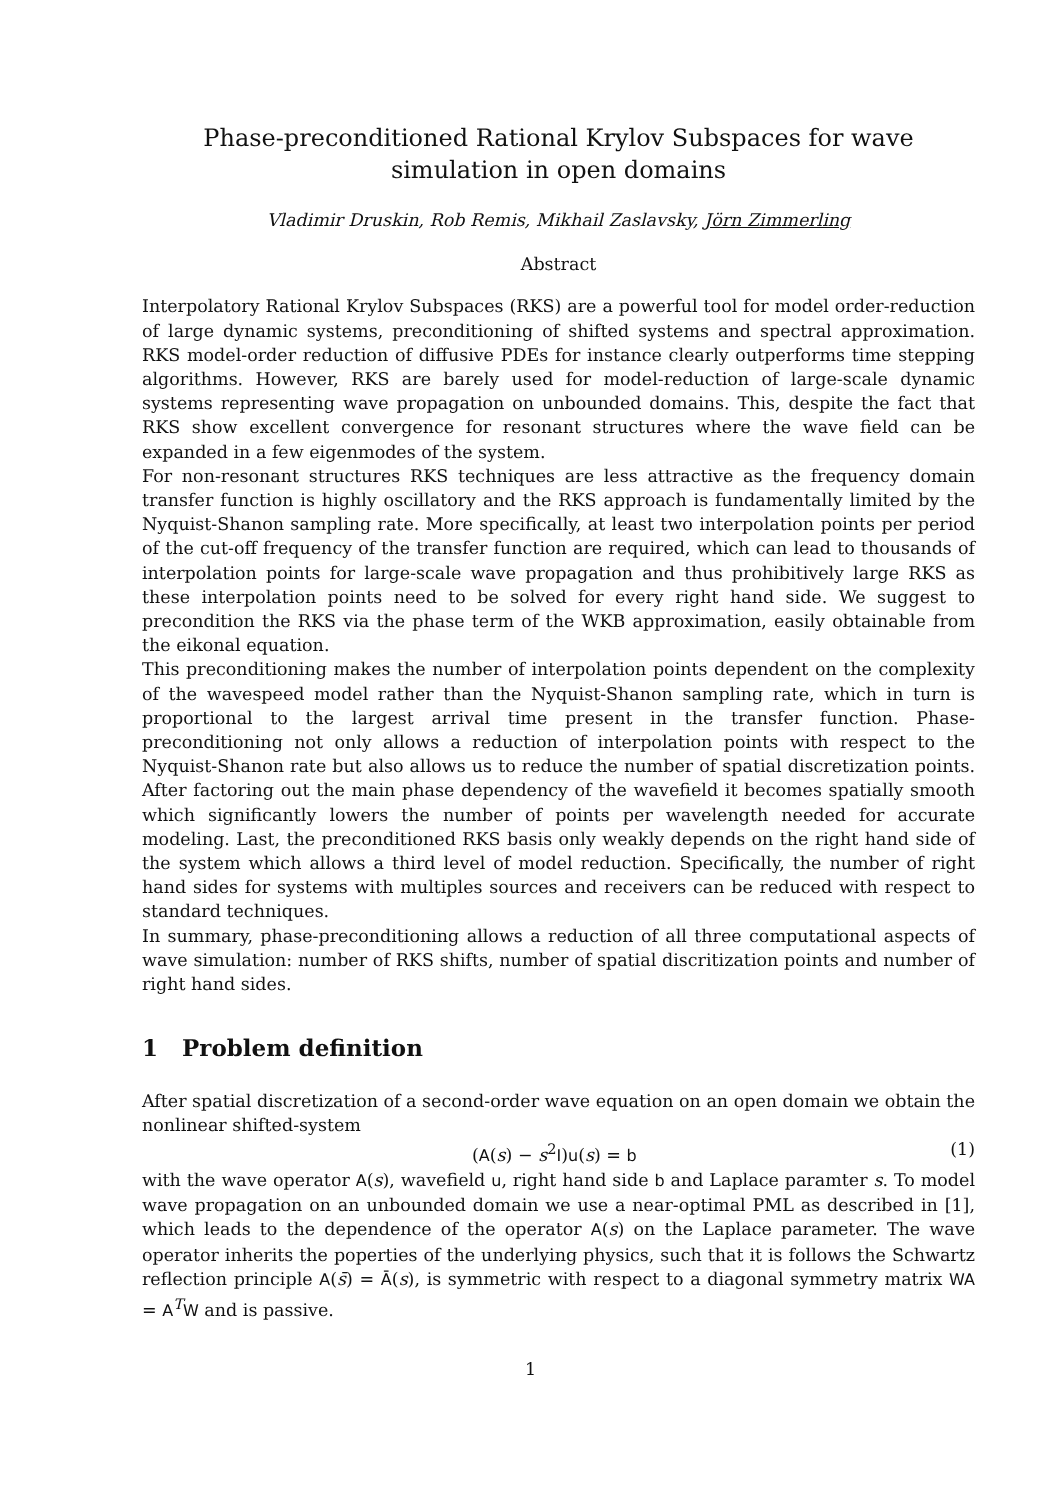Phase-preconditioned Rational Krylov Subspaces for wave simulation in open domains
Vladimir Druskin, Rob Remis, Mikhail Zaslavsky, Jörn Zimmerling
Abstract
Interpolatory Rational Krylov Subspaces (RKS) are a powerful tool for model order-reduction of large dynamic systems, preconditioning of shifted systems and spectral approximation. RKS model-order reduction of diffusive PDEs for instance clearly outperforms time stepping algorithms. However, RKS are barely used for model-reduction of large-scale dynamic systems representing wave propagation on unbounded domains. This, despite the fact that RKS show excellent convergence for resonant structures where the wave field can be expanded in a few eigenmodes of the system.
For non-resonant structures RKS techniques are less attractive as the frequency domain transfer function is highly oscillatory and the RKS approach is fundamentally limited by the Nyquist-Shanon sampling rate. More specifically, at least two interpolation points per period of the cut-off frequency of the transfer function are required, which can lead to thousands of interpolation points for large-scale wave propagation and thus prohibitively large RKS as these interpolation points need to be solved for every right hand side. We suggest to precondition the RKS via the phase term of the WKB approximation, easily obtainable from the eikonal equation.
This preconditioning makes the number of interpolation points dependent on the complexity of the wavespeed model rather than the Nyquist-Shanon sampling rate, which in turn is proportional to the largest arrival time present in the transfer function. Phase-preconditioning not only allows a reduction of interpolation points with respect to the Nyquist-Shanon rate but also allows us to reduce the number of spatial discretization points. After factoring out the main phase dependency of the wavefield it becomes spatially smooth which significantly lowers the number of points per wavelength needed for accurate modeling. Last, the preconditioned RKS basis only weakly depends on the right hand side of the system which allows a third level of model reduction. Specifically, the number of right hand sides for systems with multiples sources and receivers can be reduced with respect to standard techniques.
In summary, phase-preconditioning allows a reduction of all three computational aspects of wave simulation: number of RKS shifts, number of spatial discritization points and number of right hand sides.
1 Problem definition
After spatial discretization of a second-order wave equation on an open domain we obtain the nonlinear shifted-system
(A(s) − s<sup>2</sup>I)u(s) = b (1)
with the wave operator A(s), wavefield u, right hand side b and Laplace paramter s. To model wave propagation on an unbounded domain we use a near-optimal PML as described in [1], which leads to the dependence of the operator A(s) on the Laplace parameter. The wave operator inherits the poperties of the underlying physics, such that it is follows the Schwartz reflection principle A(s̄) = Ā(s), is symmetric with respect to a diagonal symmetry matrix WA = A<sup>T</sup>W and is passive.
1